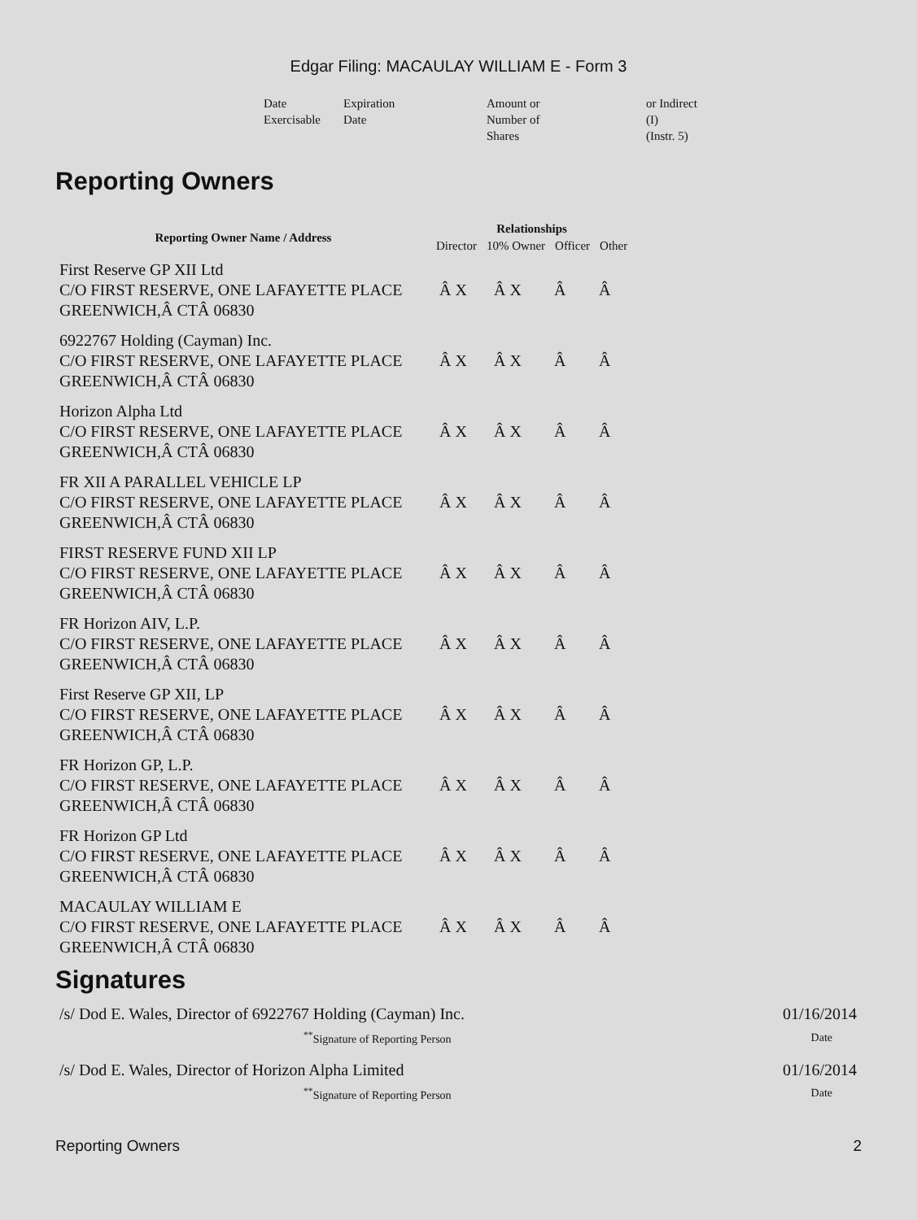Edgar Filing: MACAULAY WILLIAM E - Form 3
| Date Exercisable | Expiration Date | Amount or Number of Shares | or Indirect (I) (Instr. 5) |
Reporting Owners
| Reporting Owner Name / Address | Relationships | | | |
| --- | --- | --- | --- | --- |
| | Director | 10% Owner | Officer | Other |
| First Reserve GP XII Ltd C/O FIRST RESERVE, ONE LAFAYETTE PLACE GREENWICH,Â CTÂ 06830 | Â X | Â X | Â | Â |
| 6922767 Holding (Cayman) Inc. C/O FIRST RESERVE, ONE LAFAYETTE PLACE GREENWICH,Â CTÂ 06830 | Â X | Â X | Â | Â |
| Horizon Alpha Ltd C/O FIRST RESERVE, ONE LAFAYETTE PLACE GREENWICH,Â CTÂ 06830 | Â X | Â X | Â | Â |
| FR XII A PARALLEL VEHICLE LP C/O FIRST RESERVE, ONE LAFAYETTE PLACE GREENWICH,Â CTÂ 06830 | Â X | Â X | Â | Â |
| FIRST RESERVE FUND XII LP C/O FIRST RESERVE, ONE LAFAYETTE PLACE GREENWICH,Â CTÂ 06830 | Â X | Â X | Â | Â |
| FR Horizon AIV, L.P. C/O FIRST RESERVE, ONE LAFAYETTE PLACE GREENWICH,Â CTÂ 06830 | Â X | Â X | Â | Â |
| First Reserve GP XII, LP C/O FIRST RESERVE, ONE LAFAYETTE PLACE GREENWICH,Â CTÂ 06830 | Â X | Â X | Â | Â |
| FR Horizon GP, L.P. C/O FIRST RESERVE, ONE LAFAYETTE PLACE GREENWICH,Â CTÂ 06830 | Â X | Â X | Â | Â |
| FR Horizon GP Ltd C/O FIRST RESERVE, ONE LAFAYETTE PLACE GREENWICH,Â CTÂ 06830 | Â X | Â X | Â | Â |
| MACAULAY WILLIAM E C/O FIRST RESERVE, ONE LAFAYETTE PLACE GREENWICH,Â CTÂ 06830 | Â X | Â X | Â | Â |
Signatures
| /s/ Dod E. Wales, Director of 6922767 Holding (Cayman) Inc. | 01/16/2014 |
| <sup>**</sup> Signature of Reporting Person | Date |
| /s/ Dod E. Wales, Director of Horizon Alpha Limited | 01/16/2014 |
| <sup>**</sup> Signature of Reporting Person | Date |
Reporting Owners 2